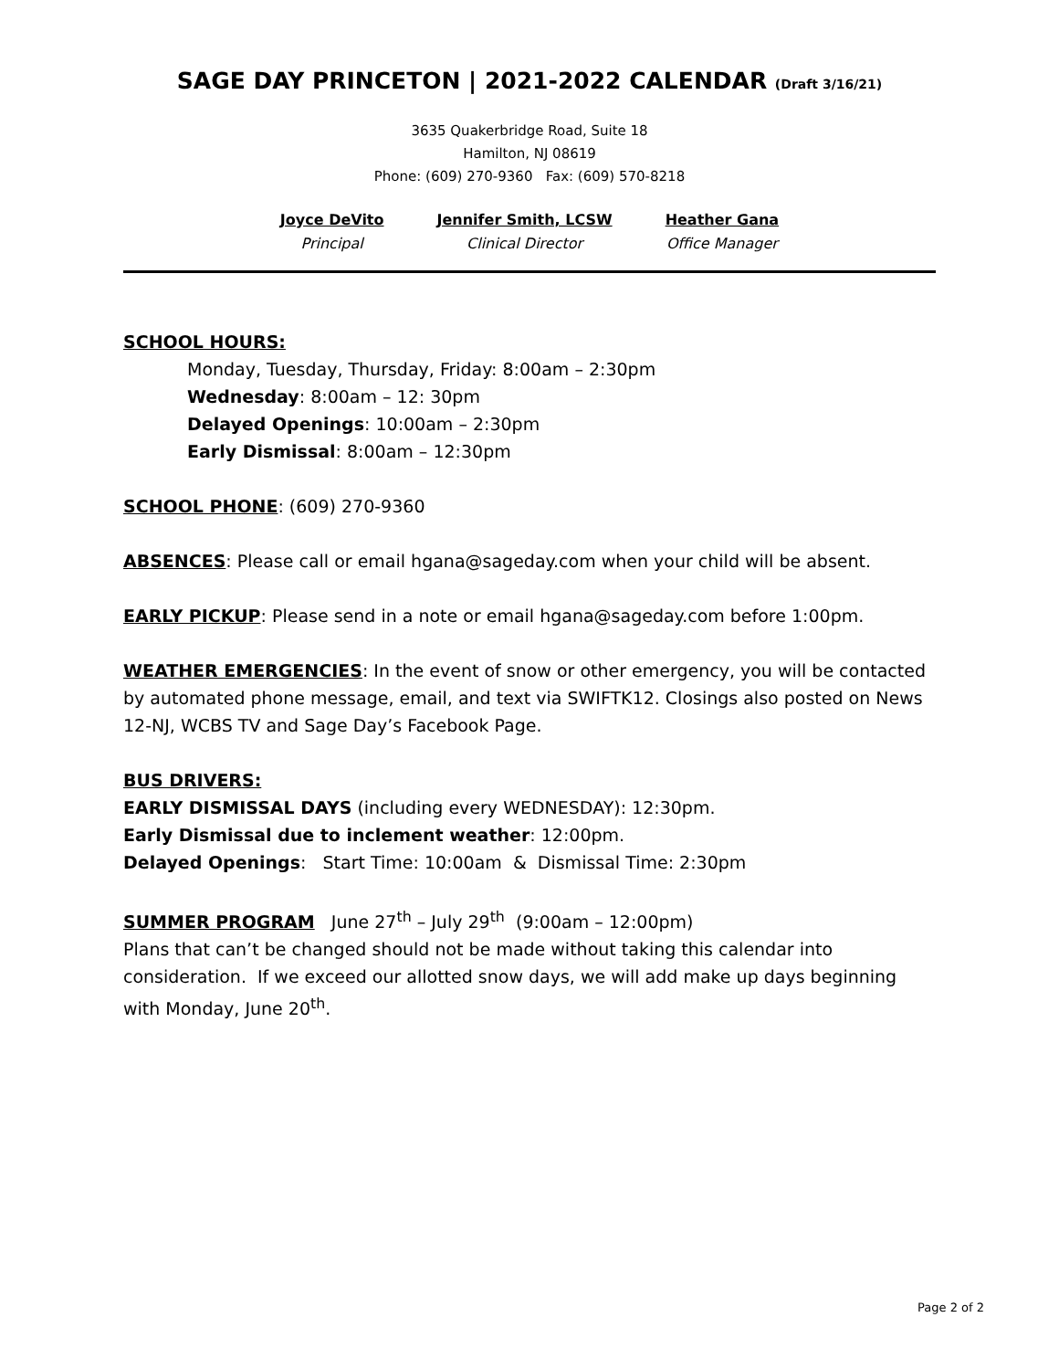SAGE DAY PRINCETON | 2021-2022 CALENDAR (Draft 3/16/21)
3635 Quakerbridge Road, Suite 18
Hamilton, NJ 08619
Phone: (609) 270-9360 Fax: (609) 570-8218
Joyce DeVito
Principal
Jennifer Smith, LCSW
Clinical Director
Heather Gana
Office Manager
SCHOOL HOURS:
Monday, Tuesday, Thursday, Friday: 8:00am – 2:30pm
Wednesday: 8:00am – 12: 30pm
Delayed Openings: 10:00am – 2:30pm
Early Dismissal: 8:00am – 12:30pm
SCHOOL PHONE: (609) 270-9360
ABSENCES: Please call or email hgana@sageday.com when your child will be absent.
EARLY PICKUP: Please send in a note or email hgana@sageday.com before 1:00pm.
WEATHER EMERGENCIES: In the event of snow or other emergency, you will be contacted by automated phone message, email, and text via SWIFTK12. Closings also posted on News 12-NJ, WCBS TV and Sage Day’s Facebook Page.
BUS DRIVERS:
EARLY DISMISSAL DAYS (including every WEDNESDAY): 12:30pm.
Early Dismissal due to inclement weather: 12:00pm.
Delayed Openings: Start Time: 10:00am & Dismissal Time: 2:30pm
SUMMER PROGRAM June 27<sup>th</sup> – July 29<sup>th</sup> (9:00am – 12:00pm)
Plans that can’t be changed should not be made without taking this calendar into consideration. If we exceed our allotted snow days, we will add make up days beginning with Monday, June 20<sup>th</sup>.
Page 2 of 2